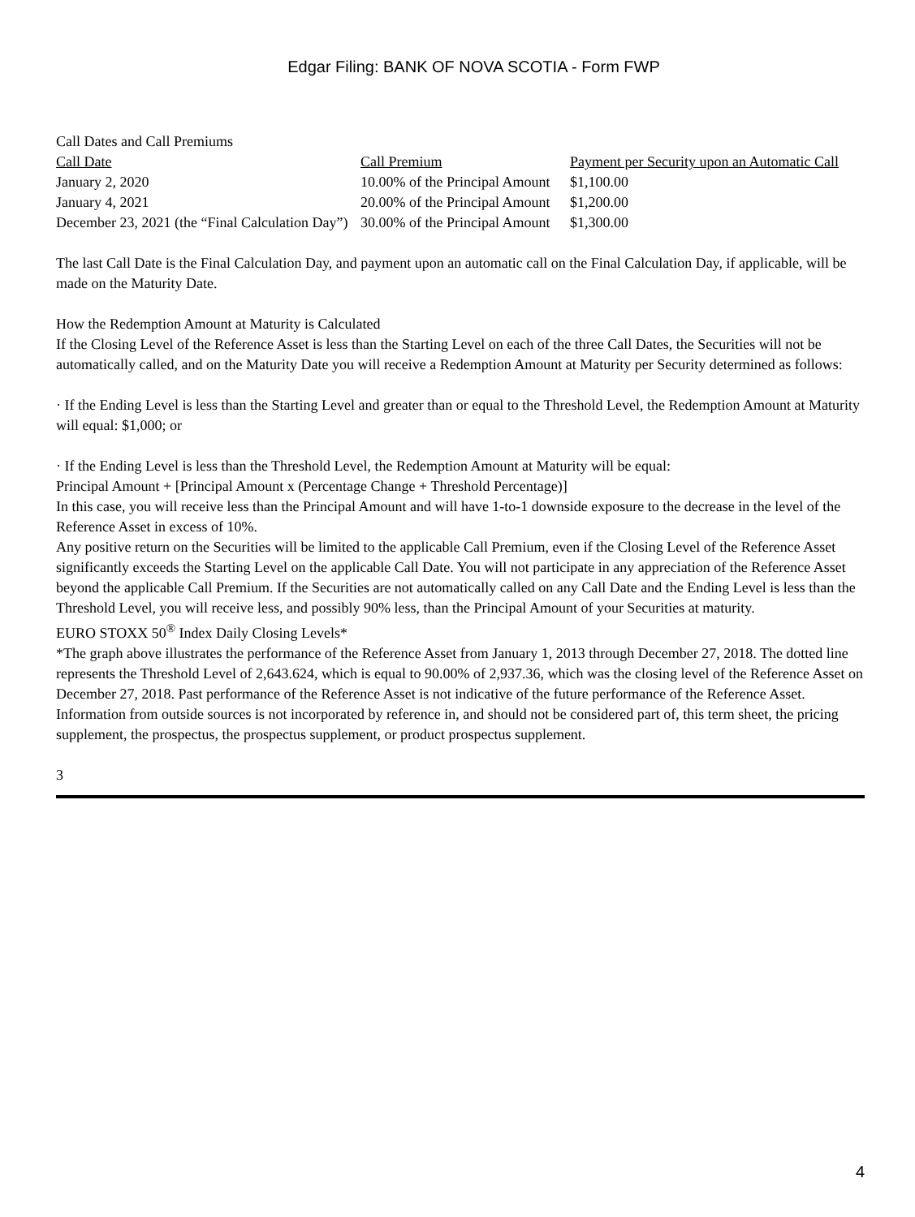Edgar Filing: BANK OF NOVA SCOTIA - Form FWP
Call Dates and Call Premiums
| Call Date | Call Premium | Payment per Security upon an Automatic Call |
| January 2, 2020 | 10.00% of the Principal Amount | $1,100.00 |
| January 4, 2021 | 20.00% of the Principal Amount | $1,200.00 |
| December 23, 2021 (the “Final Calculation Day”) | 30.00% of the Principal Amount | $1,300.00 |
The last Call Date is the Final Calculation Day, and payment upon an automatic call on the Final Calculation Day, if applicable, will be made on the Maturity Date.
How the Redemption Amount at Maturity is Calculated
If the Closing Level of the Reference Asset is less than the Starting Level on each of the three Call Dates, the Securities will not be automatically called, and on the Maturity Date you will receive a Redemption Amount at Maturity per Security determined as follows:
· If the Ending Level is less than the Starting Level and greater than or equal to the Threshold Level, the Redemption Amount at Maturity will equal: $1,000; or
· If the Ending Level is less than the Threshold Level, the Redemption Amount at Maturity will be equal:
Principal Amount + [Principal Amount x (Percentage Change + Threshold Percentage)]
In this case, you will receive less than the Principal Amount and will have 1-to-1 downside exposure to the decrease in the level of the Reference Asset in excess of 10%.
Any positive return on the Securities will be limited to the applicable Call Premium, even if the Closing Level of the Reference Asset significantly exceeds the Starting Level on the applicable Call Date. You will not participate in any appreciation of the Reference Asset beyond the applicable Call Premium. If the Securities are not automatically called on any Call Date and the Ending Level is less than the Threshold Level, you will receive less, and possibly 90% less, than the Principal Amount of your Securities at maturity.
EURO STOXX 50<sup>®</sup> Index Daily Closing Levels*
*The graph above illustrates the performance of the Reference Asset from January 1, 2013 through December 27, 2018. The dotted line represents the Threshold Level of 2,643.624, which is equal to 90.00% of 2,937.36, which was the closing level of the Reference Asset on December 27, 2018. Past performance of the Reference Asset is not indicative of the future performance of the Reference Asset.
Information from outside sources is not incorporated by reference in, and should not be considered part of, this term sheet, the pricing supplement, the prospectus, the prospectus supplement, or product prospectus supplement.
3
4